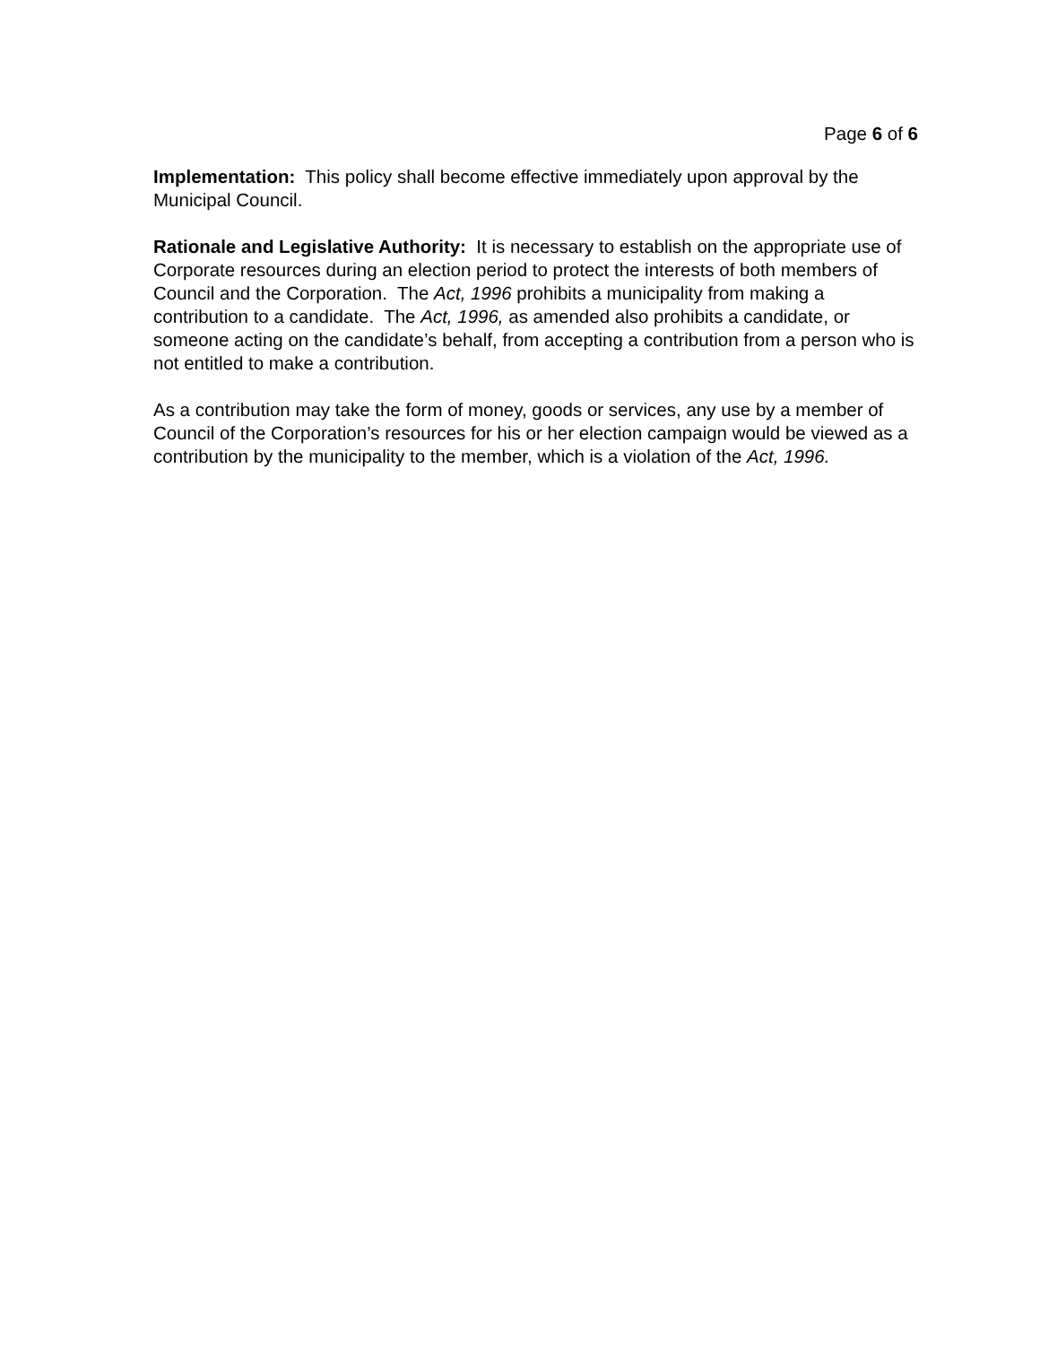Page 6 of 6
Implementation: This policy shall become effective immediately upon approval by the Municipal Council.
Rationale and Legislative Authority: It is necessary to establish on the appropriate use of Corporate resources during an election period to protect the interests of both members of Council and the Corporation. The Act, 1996 prohibits a municipality from making a contribution to a candidate. The Act, 1996, as amended also prohibits a candidate, or someone acting on the candidate’s behalf, from accepting a contribution from a person who is not entitled to make a contribution.
As a contribution may take the form of money, goods or services, any use by a member of Council of the Corporation’s resources for his or her election campaign would be viewed as a contribution by the municipality to the member, which is a violation of the Act, 1996.